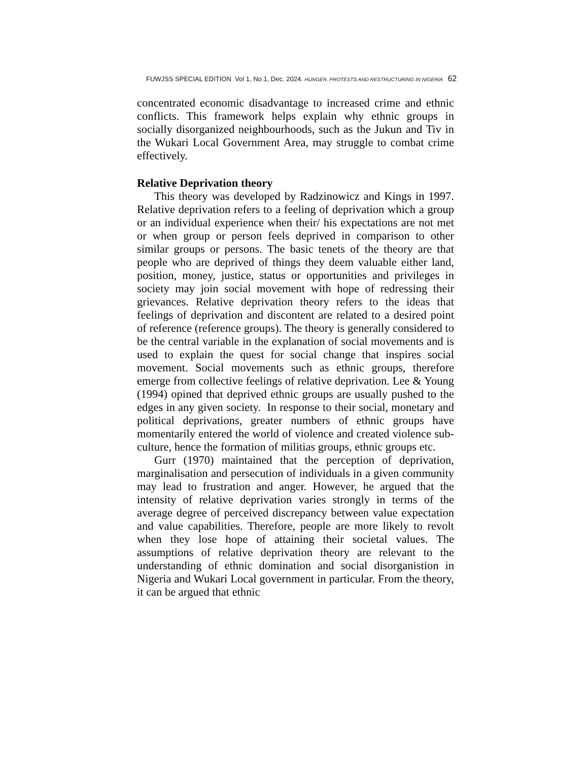FUWJSS SPECIAL EDITION Vol 1, No.1, Dec. 2024. HUNGER, PROTESTS AND RESTRUCTURING IN NIGERIA 62
concentrated economic disadvantage to increased crime and ethnic conflicts. This framework helps explain why ethnic groups in socially disorganized neighbourhoods, such as the Jukun and Tiv in the Wukari Local Government Area, may struggle to combat crime effectively.
Relative Deprivation theory
This theory was developed by Radzinowicz and Kings in 1997. Relative deprivation refers to a feeling of deprivation which a group or an individual experience when their/ his expectations are not met or when group or person feels deprived in comparison to other similar groups or persons. The basic tenets of the theory are that people who are deprived of things they deem valuable either land, position, money, justice, status or opportunities and privileges in society may join social movement with hope of redressing their grievances. Relative deprivation theory refers to the ideas that feelings of deprivation and discontent are related to a desired point of reference (reference groups). The theory is generally considered to be the central variable in the explanation of social movements and is used to explain the quest for social change that inspires social movement. Social movements such as ethnic groups, therefore emerge from collective feelings of relative deprivation. Lee & Young (1994) opined that deprived ethnic groups are usually pushed to the edges in any given society. In response to their social, monetary and political deprivations, greater numbers of ethnic groups have momentarily entered the world of violence and created violence sub-culture, hence the formation of militias groups, ethnic groups etc.
Gurr (1970) maintained that the perception of deprivation, marginalisation and persecution of individuals in a given community may lead to frustration and anger. However, he argued that the intensity of relative deprivation varies strongly in terms of the average degree of perceived discrepancy between value expectation and value capabilities. Therefore, people are more likely to revolt when they lose hope of attaining their societal values. The assumptions of relative deprivation theory are relevant to the understanding of ethnic domination and social disorganistion in Nigeria and Wukari Local government in particular. From the theory, it can be argued that ethnic